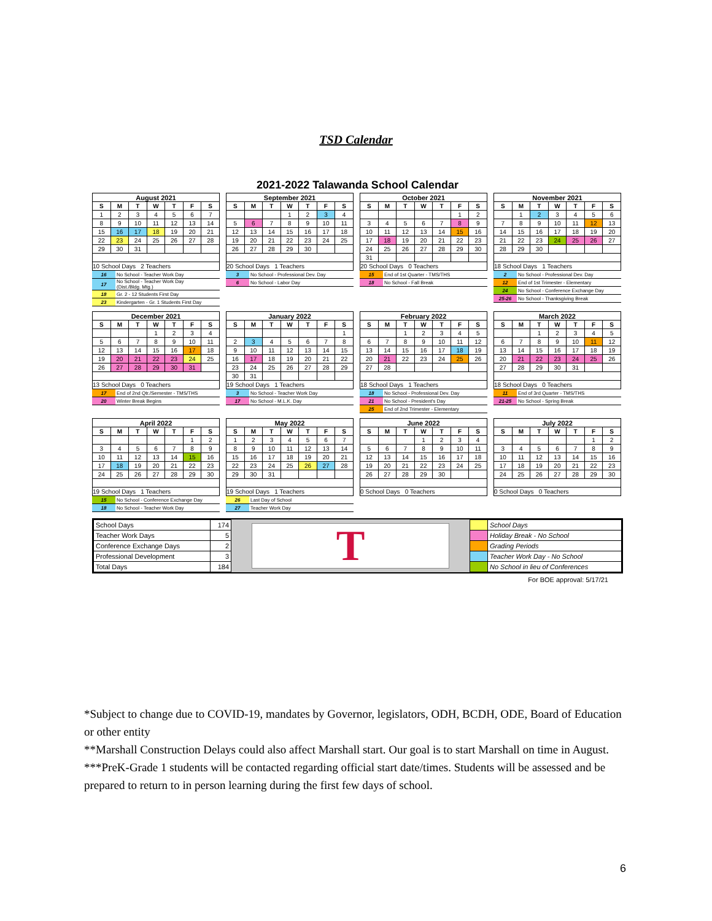TSD Calendar
2021-2022 Talawanda School Calendar
| August 2021 | | | | | | |
| S | M | T | W | T | F | S |
| 1 | 2 | 3 | 4 | 5 | 6 | 7 |
| 8 | 9 | 10 | 11 | 12 | 13 | 14 |
| 15 | 16 | 17 | 18 | 19 | 20 | 21 |
| 22 | 23 | 24 | 25 | 26 | 27 | 28 |
| 29 | 30 | 31 | | | | |
| 10 School Days 2 Teachers | | | | | | |
| 16 | No School - Teacher Work Day |
| 17 | No School - Teacher Work Day (Dist./Bldg. Mtg.) |
| 18 | Gr. 2 - 12 Students First Day |
| 23 | Kindergarten - Gr. 1 Students First Day |
| September 2021 | | | | | | |
| S | M | T | W | T | F | S |
| | | | 1 | 2 | 3 | 4 |
| 5 | 6 | 7 | 8 | 9 | 10 | 11 |
| 12 | 13 | 14 | 15 | 16 | 17 | 18 |
| 19 | 20 | 21 | 22 | 23 | 24 | 25 |
| 26 | 27 | 28 | 29 | 30 | | |
| 20 School Days 1 Teachers | | | | | | |
| 3 | No School - Professional Dev. Day |
| 6 | No School - Labor Day |
| October 2021 | | | | | | |
| S | M | T | W | T | F | S |
| | | | | | 1 | 2 |
| 3 | 4 | 5 | 6 | 7 | 8 | 9 |
| 10 | 11 | 12 | 13 | 14 | 15 | 16 |
| 17 | 18 | 19 | 20 | 21 | 22 | 23 |
| 24 | 25 | 26 | 27 | 28 | 29 | 30 |
| 31 | | | | | | |
| 20 School Days 0 Teachers | | | | | | |
| 15 | End of 1st Quarter - TMS/THS |
| 18 | No School - Fall Break |
| November 2021 | | | | | | |
| S | M | T | W | T | F | S |
| | 1 | 2 | 3 | 4 | 5 | 6 |
| 7 | 8 | 9 | 10 | 11 | 12 | 13 |
| 14 | 15 | 16 | 17 | 18 | 19 | 20 |
| 21 | 22 | 23 | 24 | 25 | 26 | 27 |
| 28 | 29 | 30 | | | | |
| 18 School Days 1 Teachers | | | | | | |
| 2 | No School - Professional Dev. Day |
| 12 | End of 1st Trimester - Elementary |
| 24 | No School - Conference Exchange Day |
| 25-26 | No School - Thanksgiving Break |
| December 2021 | | | | | | |
| S | M | T | W | T | F | S |
| | | | 1 | 2 | 3 | 4 |
| 5 | 6 | 7 | 8 | 9 | 10 | 11 |
| 12 | 13 | 14 | 15 | 16 | 17 | 18 |
| 19 | 20 | 21 | 22 | 23 | 24 | 25 |
| 26 | 27 | 28 | 29 | 30 | 31 | |
| 13 School Days 0 Teachers | | | | | | |
| 17 | End of 2nd Qtr./Semester - TMS/THS |
| 20 | Winter Break Begins |
| January 2022 | | | | | | |
| S | M | T | W | T | F | S |
| | | | | | | 1 |
| 2 | 3 | 4 | 5 | 6 | 7 | 8 |
| 9 | 10 | 11 | 12 | 13 | 14 | 15 |
| 16 | 17 | 18 | 19 | 20 | 21 | 22 |
| 23 | 24 | 25 | 26 | 27 | 28 | 29 |
| 30 | 31 | | | | | |
| 19 School Days 1 Teachers | | | | | | |
| 3 | No School - Teacher Work Day |
| 17 | No School - M.L.K. Day |
| February 2022 | | | | | | |
| S | M | T | W | T | F | S |
| | | 1 | 2 | 3 | 4 | 5 |
| 6 | 7 | 8 | 9 | 10 | 11 | 12 |
| 13 | 14 | 15 | 16 | 17 | 18 | 19 |
| 20 | 21 | 22 | 23 | 24 | 25 | 26 |
| 27 | 28 | | | | | |
| 18 School Days 1 Teachers | | | | | | |
| 18 | No School - Professional Dev. Day |
| 21 | No School - President's Day |
| 25 | End of 2nd Trimester - Elementary |
| March 2022 | | | | | | |
| S | M | T | W | T | F | S |
| | | 1 | 2 | 3 | 4 | 5 |
| 6 | 7 | 8 | 9 | 10 | 11 | 12 |
| 13 | 14 | 15 | 16 | 17 | 18 | 19 |
| 20 | 21 | 22 | 23 | 24 | 25 | 26 |
| 27 | 28 | 29 | 30 | 31 | | |
| 18 School Days 0 Teachers | | | | | | |
| 11 | End of 3rd Quarter - TMS/THS |
| 21-25 | No School - Spring Break |
| April 2022 | | | | | | |
| S | M | T | W | T | F | S |
| | | | | | 1 | 2 |
| 3 | 4 | 5 | 6 | 7 | 8 | 9 |
| 10 | 11 | 12 | 13 | 14 | 15 | 16 |
| 17 | 18 | 19 | 20 | 21 | 22 | 23 |
| 24 | 25 | 26 | 27 | 28 | 29 | 30 |
| 19 School Days 1 Teachers | | | | | | |
| 15 | No School - Conference Exchange Day |
| 18 | No School - Teacher Work Day |
| May 2022 | | | | | | |
| S | M | T | W | T | F | S |
| 1 | 2 | 3 | 4 | 5 | 6 | 7 |
| 8 | 9 | 10 | 11 | 12 | 13 | 14 |
| 15 | 16 | 17 | 18 | 19 | 20 | 21 |
| 22 | 23 | 24 | 25 | 26 | 27 | 28 |
| 29 | 30 | 31 | | | | |
| 19 School Days 1 Teachers | | | | | | |
| 26 | Last Day of School |
| 27 | Teacher Work Day |
| June 2022 | | | | | | |
| S | M | T | W | T | F | S |
| | | | 1 | 2 | 3 | 4 |
| 5 | 6 | 7 | 8 | 9 | 10 | 11 |
| 12 | 13 | 14 | 15 | 16 | 17 | 18 |
| 19 | 20 | 21 | 22 | 23 | 24 | 25 |
| 26 | 27 | 28 | 29 | 30 | | |
| 0 School Days 0 Teachers | | | | | | |
| July 2022 | | | | | | |
| S | M | T | W | T | F | S |
| | | | | | 1 | 2 |
| 3 | 4 | 5 | 6 | 7 | 8 | 9 |
| 10 | 11 | 12 | 13 | 14 | 15 | 16 |
| 17 | 18 | 19 | 20 | 21 | 22 | 23 |
| 24 | 25 | 26 | 27 | 28 | 29 | 30 |
| 0 School Days 0 Teachers | | | | | | |
| School Days | 174 |
| Teacher Work Days | 5 |
| Conference Exchange Days | 2 |
| Professional Development | 3 |
| Total Days | 184 |
T
| | School Days |
| | Holiday Break - No School |
| | Grading Periods |
| | Teacher Work Day - No School |
| | No School in lieu of Conferences |
For BOE approval: 5/17/21
*Subject to change due to COVID-19, mandates by Governor, legislators, ODH, BCDH, ODE, Board of Education or other entity
**Marshall Construction Delays could also affect Marshall start. Our goal is to start Marshall on time in August.
***PreK-Grade 1 students will be contacted regarding official start date/times. Students will be assessed and be prepared to return to in person learning during the first few days of school.
6